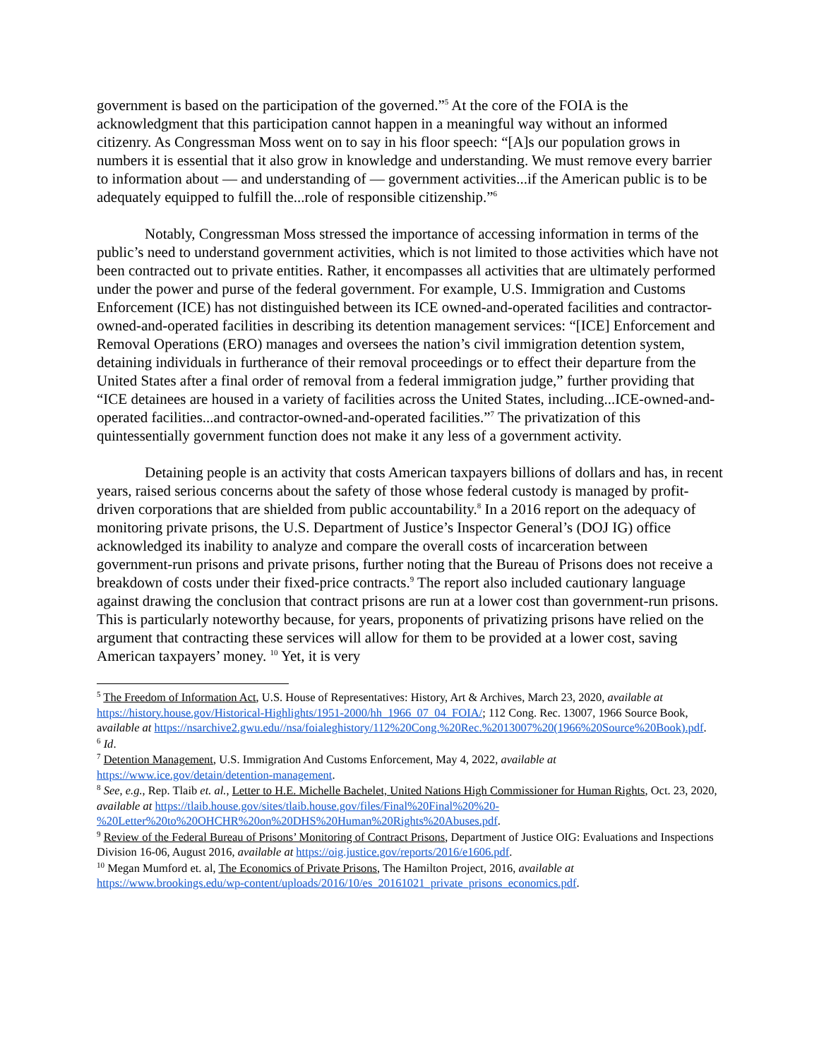government is based on the participation of the governed.”<sup>5</sup> At the core of the FOIA is the acknowledgment that this participation cannot happen in a meaningful way without an informed citizenry. As Congressman Moss went on to say in his floor speech: “[A]s our population grows in numbers it is essential that it also grow in knowledge and understanding. We must remove every barrier to information about — and understanding of — government activities...if the American public is to be adequately equipped to fulfill the...role of responsible citizenship.”<sup>6</sup>
Notably, Congressman Moss stressed the importance of accessing information in terms of the public’s need to understand government activities, which is not limited to those activities which have not been contracted out to private entities. Rather, it encompasses all activities that are ultimately performed under the power and purse of the federal government. For example, U.S. Immigration and Customs Enforcement (ICE) has not distinguished between its ICE owned-and-operated facilities and contractor-owned-and-operated facilities in describing its detention management services: “[ICE] Enforcement and Removal Operations (ERO) manages and oversees the nation’s civil immigration detention system, detaining individuals in furtherance of their removal proceedings or to effect their departure from the United States after a final order of removal from a federal immigration judge,” further providing that “ICE detainees are housed in a variety of facilities across the United States, including...ICE-owned-and-operated facilities...and contractor-owned-and-operated facilities.”<sup>7</sup> The privatization of this quintessentially government function does not make it any less of a government activity.
Detaining people is an activity that costs American taxpayers billions of dollars and has, in recent years, raised serious concerns about the safety of those whose federal custody is managed by profit-driven corporations that are shielded from public accountability.<sup>8</sup> In a 2016 report on the adequacy of monitoring private prisons, the U.S. Department of Justice’s Inspector General’s (DOJ IG) office acknowledged its inability to analyze and compare the overall costs of incarceration between government-run prisons and private prisons, further noting that the Bureau of Prisons does not receive a breakdown of costs under their fixed-price contracts.<sup>9</sup> The report also included cautionary language against drawing the conclusion that contract prisons are run at a lower cost than government-run prisons. This is particularly noteworthy because, for years, proponents of privatizing prisons have relied on the argument that contracting these services will allow for them to be provided at a lower cost, saving American taxpayers’ money. <sup>10</sup> Yet, it is very
<sup>5</sup> The Freedom of Information Act, U.S. House of Representatives: History, Art & Archives, March 23, 2020, available at https://history.house.gov/Historical-Highlights/1951-2000/hh_1966_07_04_FOIA/; 112 Cong. Rec. 13007, 1966 Source Book, available at https://nsarchive2.gwu.edu//nsa/foialeghistory/112%20Cong.%20Rec.%2013007%20(1966%20Source%20Book).pdf.
<sup>6</sup> Id.
<sup>7</sup> Detention Management, U.S. Immigration And Customs Enforcement, May 4, 2022, available at https://www.ice.gov/detain/detention-management.
<sup>8</sup> See, e.g., Rep. Tlaib et. al., Letter to H.E. Michelle Bachelet, United Nations High Commissioner for Human Rights, Oct. 23, 2020, available at https://tlaib.house.gov/sites/tlaib.house.gov/files/Final%20Final%20%20-%20Letter%20to%20OHCHR%20on%20DHS%20Human%20Rights%20Abuses.pdf.
<sup>9</sup> Review of the Federal Bureau of Prisons’ Monitoring of Contract Prisons, Department of Justice OIG: Evaluations and Inspections Division 16-06, August 2016, available at https://oig.justice.gov/reports/2016/e1606.pdf.
<sup>10</sup> Megan Mumford et. al, The Economics of Private Prisons, The Hamilton Project, 2016, available at https://www.brookings.edu/wp-content/uploads/2016/10/es_20161021_private_prisons_economics.pdf.